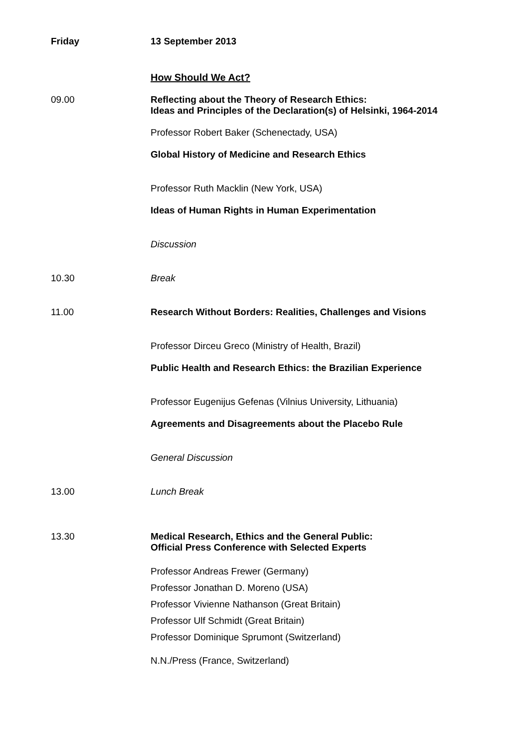Friday 13 September 2013
How Should We Act?
09.00 Reflecting about the Theory of Research Ethics:
Ideas and Principles of the Declaration(s) of Helsinki, 1964-2014
Professor Robert Baker (Schenectady, USA)
Global History of Medicine and Research Ethics
Professor Ruth Macklin (New York, USA)
Ideas of Human Rights in Human Experimentation
Discussion
10.30 Break
11.00 Research Without Borders: Realities, Challenges and Visions
Professor Dirceu Greco (Ministry of Health, Brazil)
Public Health and Research Ethics: the Brazilian Experience
Professor Eugenijus Gefenas (Vilnius University, Lithuania)
Agreements and Disagreements about the Placebo Rule
General Discussion
13.00 Lunch Break
13.30 Medical Research, Ethics and the General Public:
Official Press Conference with Selected Experts
Professor Andreas Frewer (Germany)
Professor Jonathan D. Moreno (USA)
Professor Vivienne Nathanson (Great Britain)
Professor Ulf Schmidt (Great Britain)
Professor Dominique Sprumont (Switzerland)
N.N./Press (France, Switzerland)